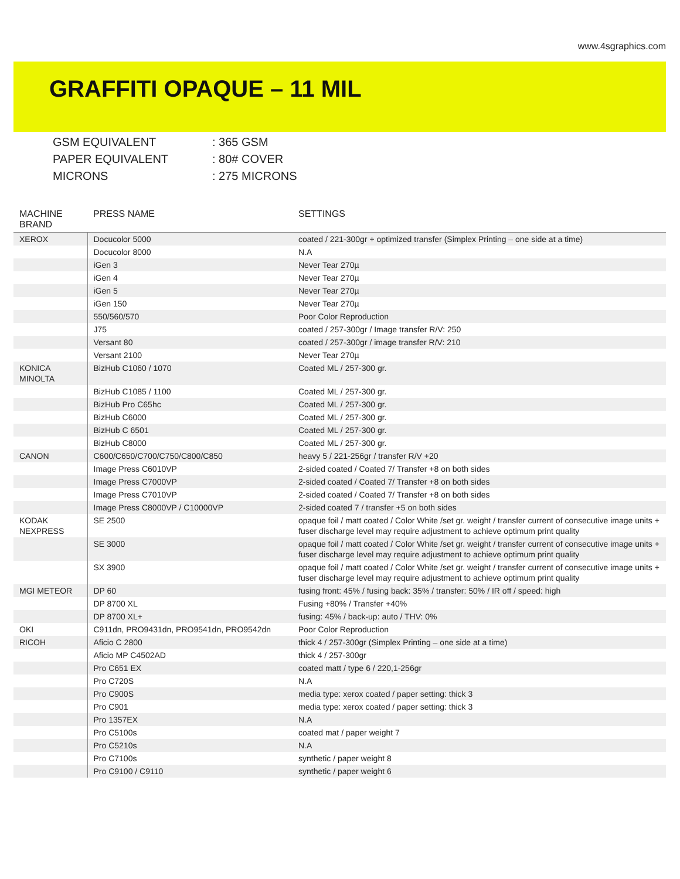www.4sgraphics.com
GRAFFITI OPAQUE – 11 MIL
GSM EQUIVALENT: 365 GSM
PAPER EQUIVALENT: 80# COVER
MICRONS: 275 MICRONS
| MACHINE BRAND | PRESS NAME | SETTINGS |
| --- | --- | --- |
| XEROX | Docucolor 5000 | coated / 221-300gr + optimized transfer (Simplex Printing – one side at a time) |
| | Docucolor 8000 | N.A |
| | iGen 3 | Never Tear 270µ |
| | iGen 4 | Never Tear 270µ |
| | iGen 5 | Never Tear 270µ |
| | iGen 150 | Never Tear 270µ |
| | 550/560/570 | Poor Color Reproduction |
| | J75 | coated / 257-300gr / Image transfer R/V: 250 |
| | Versant 80 | coated / 257-300gr / image transfer R/V: 210 |
| | Versant 2100 | Never Tear 270µ |
| KONICA MINOLTA | BizHub C1060 / 1070 | Coated ML / 257-300 gr. |
| | BizHub C1085 / 1100 | Coated ML / 257-300 gr. |
| | BizHub Pro C65hc | Coated ML / 257-300 gr. |
| | BizHub C6000 | Coated ML / 257-300 gr. |
| | BizHub C 6501 | Coated ML / 257-300 gr. |
| | BizHub C8000 | Coated ML / 257-300 gr. |
| CANON | C600/C650/C700/C750/C800/C850 | heavy 5 / 221-256gr / transfer R/V +20 |
| | Image Press C6010VP | 2-sided coated / Coated 7/ Transfer +8 on both sides |
| | Image Press C7000VP | 2-sided coated / Coated 7/ Transfer +8 on both sides |
| | Image Press C7010VP | 2-sided coated / Coated 7/ Transfer +8 on both sides |
| | Image Press C8000VP / C10000VP | 2-sided coated 7 / transfer +5 on both sides |
| KODAK NEXPRESS | SE 2500 | opaque foil / matt coated / Color White /set gr. weight / transfer current of consecutive image units + fuser discharge level may require adjustment to achieve optimum print quality |
| | SE 3000 | opaque foil / matt coated / Color White /set gr. weight / transfer current of consecutive image units + fuser discharge level may require adjustment to achieve optimum print quality |
| | SX 3900 | opaque foil / matt coated / Color White /set gr. weight / transfer current of consecutive image units + fuser discharge level may require adjustment to achieve optimum print quality |
| MGI METEOR | DP 60 | fusing front: 45% / fusing back: 35% / transfer: 50% / IR off / speed: high |
| | DP 8700 XL | Fusing +80% / Transfer +40% |
| | DP 8700 XL+ | fusing: 45% / back-up: auto / THV: 0% |
| OKI | C911dn, PRO9431dn, PRO9541dn, PRO9542dn | Poor Color Reproduction |
| RICOH | Aficio C 2800 | thick 4 / 257-300gr (Simplex Printing – one side at a time) |
| | Aficio MP C4502AD | thick 4 / 257-300gr |
| | Pro C651 EX | coated matt / type 6 / 220,1-256gr |
| | Pro C720S | N.A |
| | Pro C900S | media type: xerox coated / paper setting: thick 3 |
| | Pro C901 | media type: xerox coated / paper setting: thick 3 |
| | Pro 1357EX | N.A |
| | Pro C5100s | coated mat / paper weight 7 |
| | Pro C5210s | N.A |
| | Pro C7100s | synthetic / paper weight 8 |
| | Pro C9100 / C9110 | synthetic / paper weight 6 |